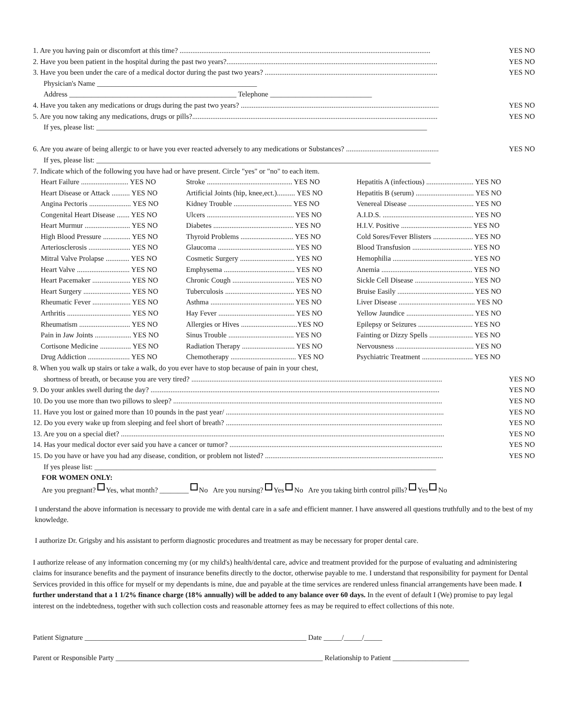1. Are you having pain or discomfort at this time? .......................................................................................................................................... YES NO
2. Have you been patient in the hospital during the past two years?.................................................................................................................... YES NO
3. Have you been under the care of a medical doctor during the past two years? ............................................................................................... YES NO
Physician's Name ____________________________________________
Address ______________________________________________ Telephone ____________________________
4. Have you taken any medications or drugs during the past two years? ............................................................................................................. YES NO
5. Are you now taking any medications, drugs or pills?....................................................................................................................................... YES NO
If yes, please list: ___________________________________________________________________________________________
6. Are you aware of being allergic to or have you ever reacted adversely to any medications or Substances? ................................................... YES NO
If yes, please list: ____________________________________________________________________________________________
7. Indicate which of the following you have had or have present. Circle "yes" or "no" to each item.
| Heart Failure .......................... YES NO | Stroke ............................................... YES NO | Hepatitis A (infectious) .......................... YES NO |
| Heart Disease or Attack .......... YES NO | Artificial Joints (hip, knee,ect.).......... YES NO | Hepatitis B (serum) ................................ YES NO |
| Angina Pectoris ....................... YES NO | Kidney Trouble ................................ YES NO | Venereal Disease .................................... YES NO |
| Congenital Heart Disease ....... YES NO | Ulcers ................................................ YES NO | A.I.D.S. .................................................. YES NO |
| Heart Murmur ......................... YES NO | Diabetes ............................................ YES NO | H.I.V. Positive ....................................... YES NO |
| High Blood Pressure ............... YES NO | Thyroid Problems ............................. YES NO | Cold Sores/Fever Blisters ...................... YES NO |
| Arteriosclerosis ....................... YES NO | Glaucoma .......................................... YES NO | Blood Transfusion ................................. YES NO |
| Mitral Valve Prolapse ............. YES NO | Cosmetic Surgery .............................. YES NO | Hemophilia ............................................ YES NO |
| Heart Valve ............................. YES NO | Emphysema ....................................... YES NO | Anemia .................................................. YES NO |
| Heart Pacemaker ..................... YES NO | Chronic Cough .................................. YES NO | Sickle Cell Disease ................................ YES NO |
| Heart Surgery .......................... YES NO | Tuberculosis ...................................... YES NO | Bruise Easily .......................................... YES NO |
| Rheumatic Fever ..................... YES NO | Asthma .............................................. YES NO | Liver Disease .......................................... YES NO |
| Arthritis ................................... YES NO | Hay Fever .......................................... YES NO | Yellow Jaundice ..................................... YES NO |
| Rheumatism ............................ YES NO | Allergies or Hives ...............................YES NO | Epilepsy or Seizures .............................. YES NO |
| Pain in Jaw Joints .................... YES NO | Sinus Trouble .................................... YES NO | Fainting or Dizzy Spells ........................ YES NO |
| Cortisone Medicine ................. YES NO | Radiation Therapy ............................. YES NO | Nervousness ........................................... YES NO |
| Drug Addiction ....................... YES NO | Chemotherapy .................................... YES NO | Psychiatric Treatment ............................ YES NO |
8. When you walk up stairs or take a walk, do you ever have to stop because of pain in your chest,
shortness of breath, or because you are very tired? .......................................................................................................................................... YES NO
9. Do your ankles swell during the day? ............................................................................................................................................................... YES NO
10. Do you use more than two pillows to sleep? .................................................................................................................................................... YES NO
11. Have you lost or gained more than 10 pounds in the past year/ ........................................................................................................................ YES NO
12. Do you every wake up from sleeping and feel short of breath? ....................................................................................................................... YES NO
13. Are you on a special diet? .................................................................................................................................................................................. YES NO
14. Has your medical doctor ever said you have a cancer or tumor? ..................................................................................................................... YES NO
15. Do you have or have you had any disease, condition, or problem not listed? .................................................................................................. YES NO
If yes please list: ______________________________________________________________________________________________
FOR WOMEN ONLY:
Are you pregnant? Yes, what month? ________ No Are you nursing? Yes No Are you taking birth control pills? Yes No
I understand the above information is necessary to provide me with dental care in a safe and efficient manner. I have answered all questions truthfully and to the best of my knowledge.
I authorize Dr. Grigsby and his assistant to perform diagnostic procedures and treatment as may be necessary for proper dental care.
I authorize release of any information concerning my (or my child's) health/dental care, advice and treatment provided for the purpose of evaluating and administering claims for insurance benefits and the payment of insurance benefits directly to the doctor, otherwise payable to me. I understand that responsibility for payment for Dental Services provided in this office for myself or my dependants is mine, due and payable at the time services are rendered unless financial arrangements have been made. I further understand that a 1 1/2% finance charge (18% annually) will be added to any balance over 60 days. In the event of default I (We) promise to pay legal interest on the indebtedness, together with such collection costs and reasonable attorney fees as may be required to effect collections of this note.
Patient Signature _____________________________________________________________ Date _____/_____/_____
Parent or Responsible Party _________________________________________________________ Relationship to Patient _____________________